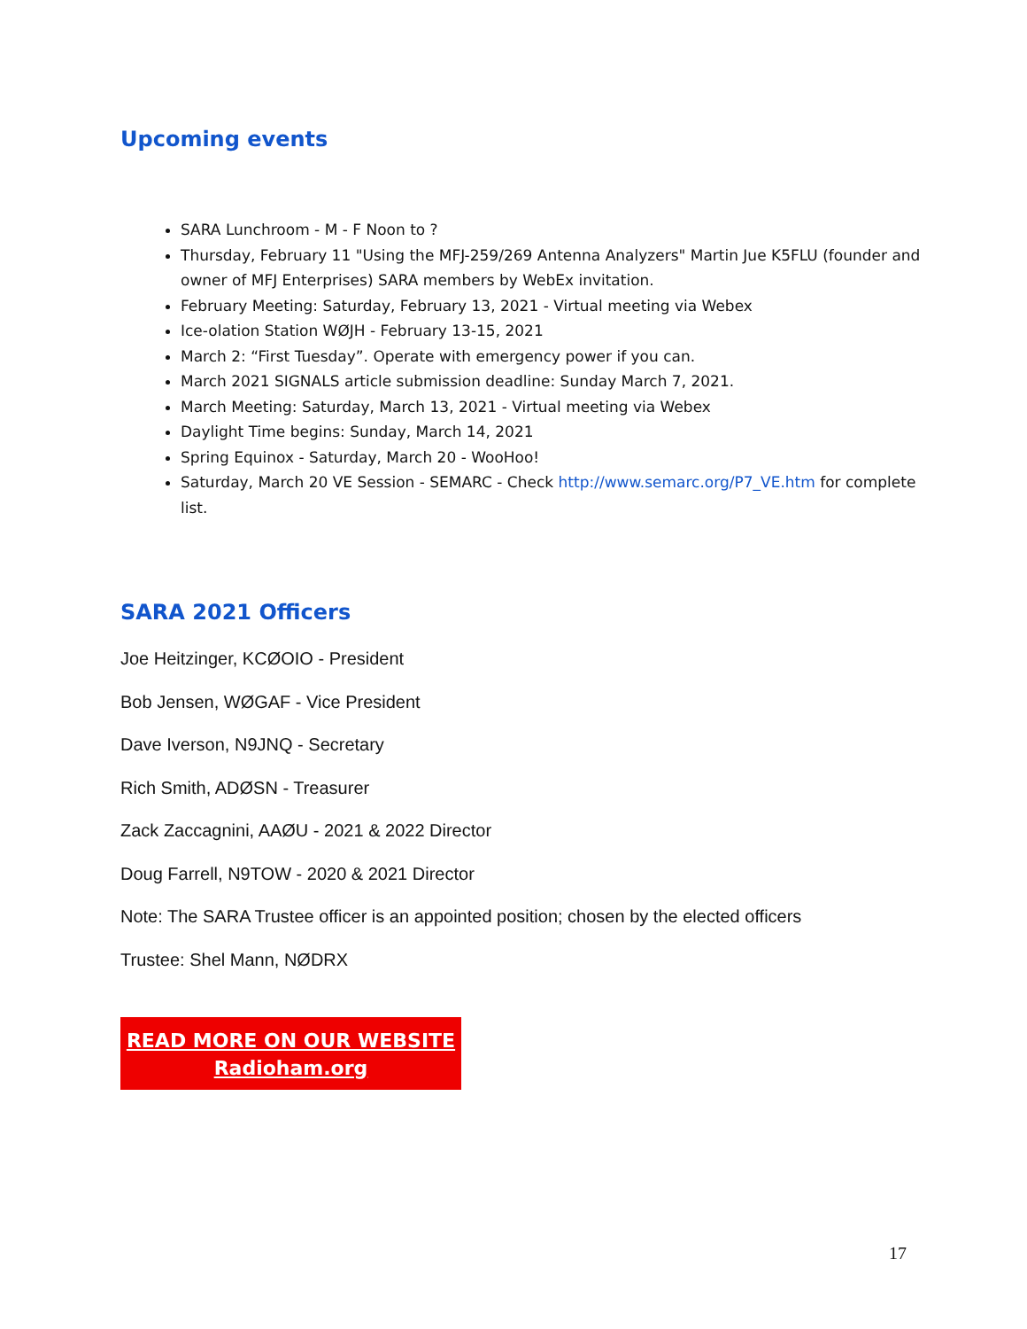Upcoming events
SARA Lunchroom - M - F Noon to ?
Thursday, February 11 "Using the MFJ-259/269 Antenna Analyzers" Martin Jue K5FLU (founder and owner of MFJ Enterprises) SARA members by WebEx invitation.
February Meeting: Saturday, February 13, 2021 - Virtual meeting via Webex
Ice-olation Station WØJH - February 13-15, 2021
March 2: “First Tuesday”. Operate with emergency power if you can.
March 2021 SIGNALS article submission deadline: Sunday March 7, 2021.
March Meeting: Saturday, March 13, 2021 - Virtual meeting via Webex
Daylight Time begins: Sunday, March 14, 2021
Spring Equinox - Saturday, March 20 - WooHoo!
Saturday, March 20 VE Session - SEMARC - Check http://www.semarc.org/P7_VE.htm for complete list.
SARA 2021 Officers
Joe Heitzinger, KCØOIO - President
Bob Jensen, WØGAF - Vice President
Dave Iverson, N9JNQ - Secretary
Rich Smith, ADØSN - Treasurer
Zack Zaccagnini, AAØU - 2021 & 2022 Director
Doug Farrell, N9TOW - 2020 & 2021 Director
Note: The SARA Trustee officer is an appointed position; chosen by the elected officers
Trustee: Shel Mann, NØDRX
READ MORE ON OUR WEBSITE
Radioham.org
17